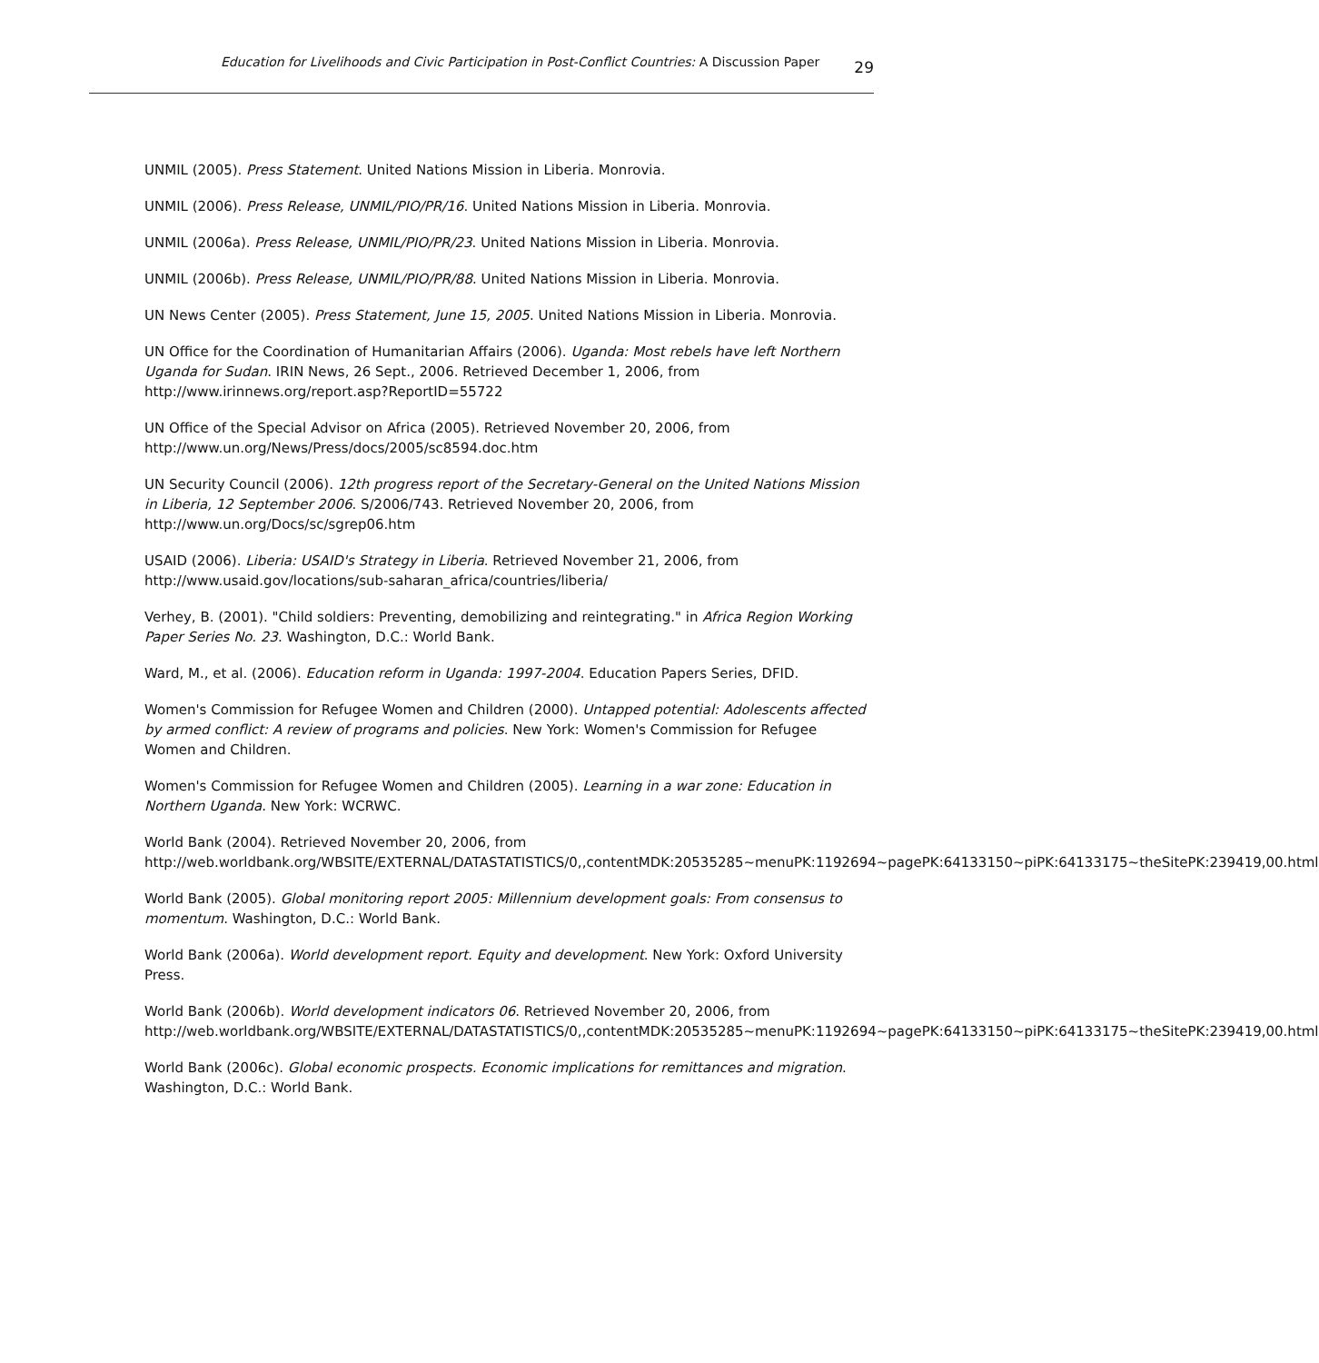Education for Livelihoods and Civic Participation in Post-Conflict Countries: A Discussion Paper 29
UNMIL (2005). Press Statement. United Nations Mission in Liberia. Monrovia.
UNMIL (2006). Press Release, UNMIL/PIO/PR/16. United Nations Mission in Liberia. Monrovia.
UNMIL (2006a). Press Release, UNMIL/PIO/PR/23. United Nations Mission in Liberia. Monrovia.
UNMIL (2006b). Press Release, UNMIL/PIO/PR/88. United Nations Mission in Liberia. Monrovia.
UN News Center (2005). Press Statement, June 15, 2005. United Nations Mission in Liberia. Monrovia.
UN Office for the Coordination of Humanitarian Affairs (2006). Uganda: Most rebels have left Northern Uganda for Sudan. IRIN News, 26 Sept., 2006. Retrieved December 1, 2006, from http://www.irinnews.org/report.asp?ReportID=55722
UN Office of the Special Advisor on Africa (2005). Retrieved November 20, 2006, from
http://www.un.org/News/Press/docs/2005/sc8594.doc.htm
UN Security Council (2006). 12th progress report of the Secretary-General on the United Nations Mission in Liberia, 12 September 2006. S/2006/743. Retrieved November 20, 2006, from http://www.un.org/Docs/sc/sgrep06.htm
USAID (2006). Liberia: USAID's Strategy in Liberia. Retrieved November 21, 2006, from
http://www.usaid.gov/locations/sub-saharan_africa/countries/liberia/
Verhey, B. (2001). "Child soldiers: Preventing, demobilizing and reintegrating." in Africa Region Working Paper Series No. 23. Washington, D.C.: World Bank.
Ward, M., et al. (2006). Education reform in Uganda: 1997-2004. Education Papers Series, DFID.
Women's Commission for Refugee Women and Children (2000). Untapped potential: Adolescents affected by armed conflict: A review of programs and policies. New York: Women's Commission for Refugee Women and Children.
Women's Commission for Refugee Women and Children (2005). Learning in a war zone: Education in Northern Uganda. New York: WCRWC.
World Bank (2004). Retrieved November 20, 2006, from
http://web.worldbank.org/WBSITE/EXTERNAL/DATASTATISTICS/0,,contentMDK:20535285~menuPK:1192694~pagePK:64133150~piPK:64133175~theSitePK:239419,00.html
World Bank (2005). Global monitoring report 2005: Millennium development goals: From consensus to momentum. Washington, D.C.: World Bank.
World Bank (2006a). World development report. Equity and development. New York: Oxford University Press.
World Bank (2006b). World development indicators 06. Retrieved November 20, 2006, from
http://web.worldbank.org/WBSITE/EXTERNAL/DATASTATISTICS/0,,contentMDK:20535285~menuPK:1192694~pagePK:64133150~piPK:64133175~theSitePK:239419,00.html
World Bank (2006c). Global economic prospects. Economic implications for remittances and migration. Washington, D.C.: World Bank.